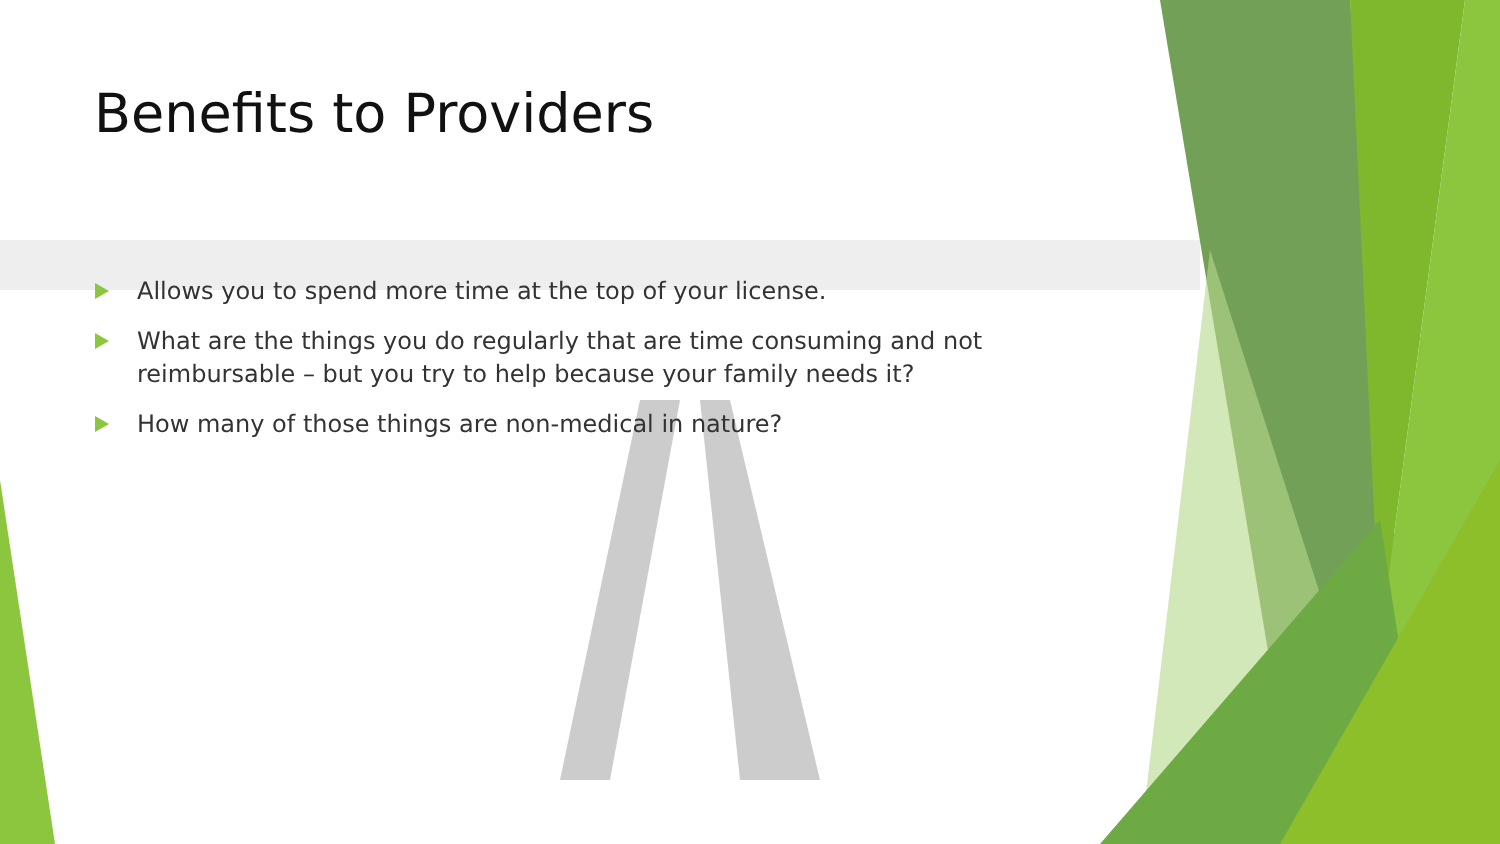Benefits to Providers
Allows you to spend more time at the top of your license.
What are the things you do regularly that are time consuming and not reimbursable – but you try to help because your family needs it?
How many of those things are non-medical in nature?